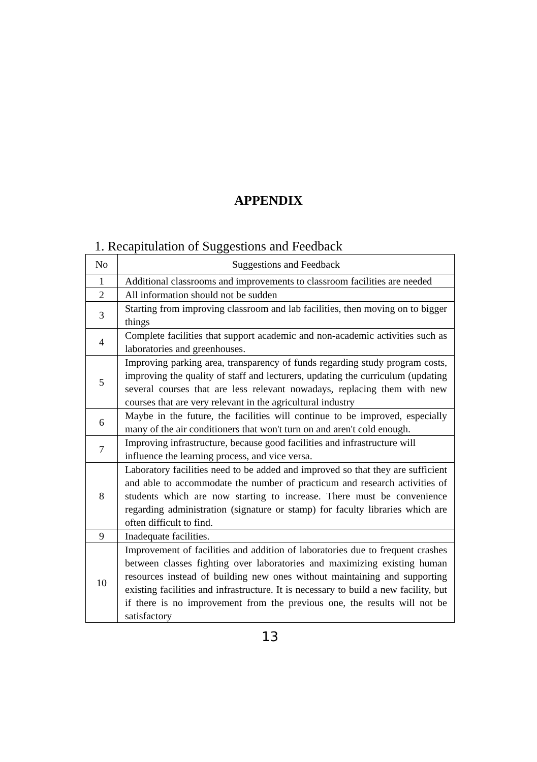APPENDIX
1. Recapitulation of Suggestions and Feedback
| No | Suggestions and Feedback |
| --- | --- |
| 1 | Additional classrooms and improvements to classroom facilities are needed |
| 2 | All information should not be sudden |
| 3 | Starting from improving classroom and lab facilities, then moving on to bigger things |
| 4 | Complete facilities that support academic and non-academic activities such as laboratories and greenhouses. |
| 5 | Improving parking area, transparency of funds regarding study program costs, improving the quality of staff and lecturers, updating the curriculum (updating several courses that are less relevant nowadays, replacing them with new courses that are very relevant in the agricultural industry |
| 6 | Maybe in the future, the facilities will continue to be improved, especially many of the air conditioners that won't turn on and aren't cold enough. |
| 7 | Improving infrastructure, because good facilities and infrastructure will influence the learning process, and vice versa. |
| 8 | Laboratory facilities need to be added and improved so that they are sufficient and able to accommodate the number of practicum and research activities of students which are now starting to increase. There must be convenience regarding administration (signature or stamp) for faculty libraries which are often difficult to find. |
| 9 | Inadequate facilities. |
| 10 | Improvement of facilities and addition of laboratories due to frequent crashes between classes fighting over laboratories and maximizing existing human resources instead of building new ones without maintaining and supporting existing facilities and infrastructure. It is necessary to build a new facility, but if there is no improvement from the previous one, the results will not be satisfactory |
13